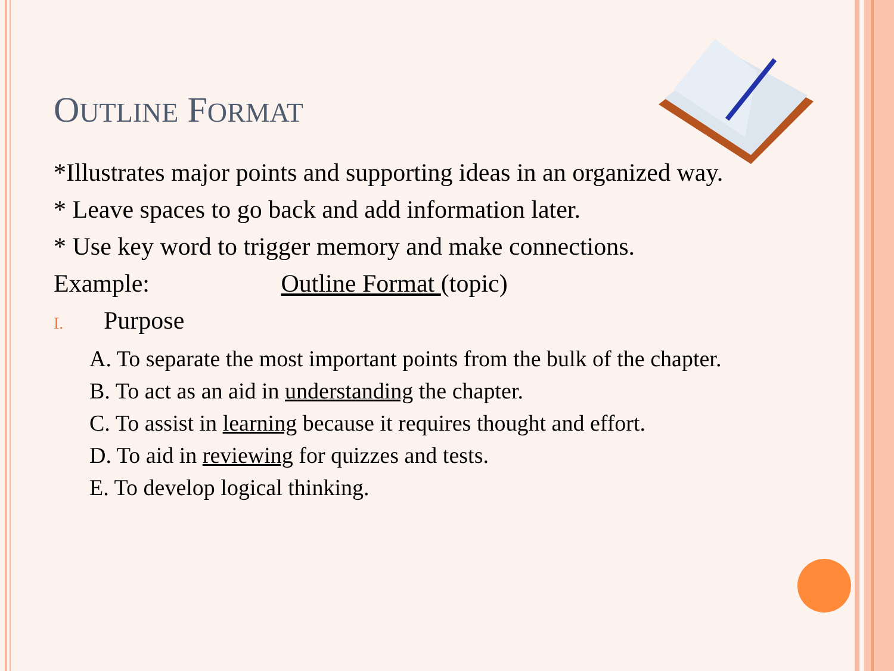OUTLINE FORMAT
*Illustrates major points and supporting ideas in an organized way.
* Leave spaces to go back and add information later.
* Use key word to trigger memory and make connections.
Example: Outline Format (topic)
I. Purpose
A. To separate the most important points from the bulk of the chapter.
B. To act as an aid in understanding the chapter.
C. To assist in learning because it requires thought and effort.
D. To aid in reviewing for quizzes and tests.
E. To develop logical thinking.